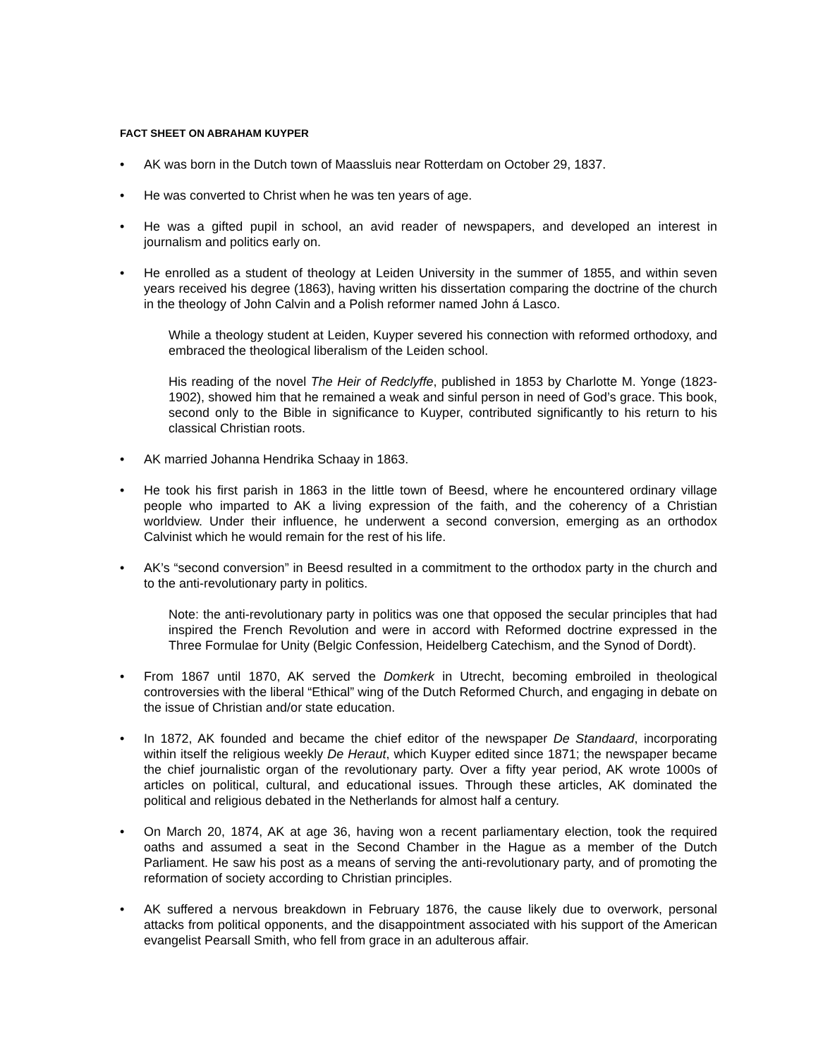FACT SHEET ON ABRAHAM KUYPER
• AK was born in the Dutch town of Maassluis near Rotterdam on October 29, 1837.
• He was converted to Christ when he was ten years of age.
• He was a gifted pupil in school, an avid reader of newspapers, and developed an interest in journalism and politics early on.
• He enrolled as a student of theology at Leiden University in the summer of 1855, and within seven years received his degree (1863), having written his dissertation comparing the doctrine of the church in the theology of John Calvin and a Polish reformer named John á Lasco.
While a theology student at Leiden, Kuyper severed his connection with reformed orthodoxy, and embraced the theological liberalism of the Leiden school.
His reading of the novel The Heir of Redclyffe, published in 1853 by Charlotte M. Yonge (1823-1902), showed him that he remained a weak and sinful person in need of God’s grace. This book, second only to the Bible in significance to Kuyper, contributed significantly to his return to his classical Christian roots.
• AK married Johanna Hendrika Schaay in 1863.
• He took his first parish in 1863 in the little town of Beesd, where he encountered ordinary village people who imparted to AK a living expression of the faith, and the coherency of a Christian worldview. Under their influence, he underwent a second conversion, emerging as an orthodox Calvinist which he would remain for the rest of his life.
• AK’s “second conversion” in Beesd resulted in a commitment to the orthodox party in the church and to the anti-revolutionary party in politics.
Note: the anti-revolutionary party in politics was one that opposed the secular principles that had inspired the French Revolution and were in accord with Reformed doctrine expressed in the Three Formulae for Unity (Belgic Confession, Heidelberg Catechism, and the Synod of Dordt).
• From 1867 until 1870, AK served the Domkerk in Utrecht, becoming embroiled in theological controversies with the liberal “Ethical” wing of the Dutch Reformed Church, and engaging in debate on the issue of Christian and/or state education.
• In 1872, AK founded and became the chief editor of the newspaper De Standaard, incorporating within itself the religious weekly De Heraut, which Kuyper edited since 1871; the newspaper became the chief journalistic organ of the revolutionary party. Over a fifty year period, AK wrote 1000s of articles on political, cultural, and educational issues. Through these articles, AK dominated the political and religious debated in the Netherlands for almost half a century.
• On March 20, 1874, AK at age 36, having won a recent parliamentary election, took the required oaths and assumed a seat in the Second Chamber in the Hague as a member of the Dutch Parliament. He saw his post as a means of serving the anti-revolutionary party, and of promoting the reformation of society according to Christian principles.
• AK suffered a nervous breakdown in February 1876, the cause likely due to overwork, personal attacks from political opponents, and the disappointment associated with his support of the American evangelist Pearsall Smith, who fell from grace in an adulterous affair.